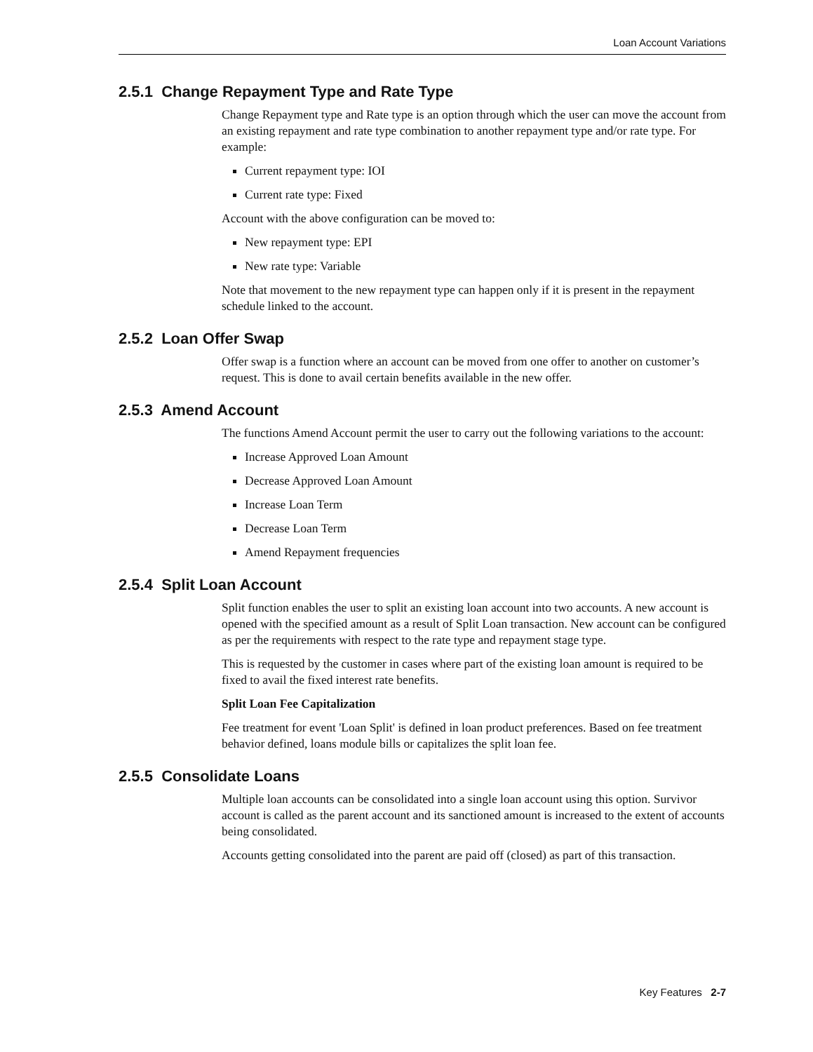Loan Account Variations
2.5.1 Change Repayment Type and Rate Type
Change Repayment type and Rate type is an option through which the user can move the account from an existing repayment and rate type combination to another repayment type and/or rate type. For example:
Current repayment type: IOI
Current rate type: Fixed
Account with the above configuration can be moved to:
New repayment type: EPI
New rate type: Variable
Note that movement to the new repayment type can happen only if it is present in the repayment schedule linked to the account.
2.5.2 Loan Offer Swap
Offer swap is a function where an account can be moved from one offer to another on customer’s request. This is done to avail certain benefits available in the new offer.
2.5.3 Amend Account
The functions Amend Account permit the user to carry out the following variations to the account:
Increase Approved Loan Amount
Decrease Approved Loan Amount
Increase Loan Term
Decrease Loan Term
Amend Repayment frequencies
2.5.4 Split Loan Account
Split function enables the user to split an existing loan account into two accounts. A new account is opened with the specified amount as a result of Split Loan transaction. New account can be configured as per the requirements with respect to the rate type and repayment stage type.
This is requested by the customer in cases where part of the existing loan amount is required to be fixed to avail the fixed interest rate benefits.
Split Loan Fee Capitalization
Fee treatment for event 'Loan Split' is defined in loan product preferences. Based on fee treatment behavior defined, loans module bills or capitalizes the split loan fee.
2.5.5 Consolidate Loans
Multiple loan accounts can be consolidated into a single loan account using this option. Survivor account is called as the parent account and its sanctioned amount is increased to the extent of accounts being consolidated.
Accounts getting consolidated into the parent are paid off (closed) as part of this transaction.
Key Features 2-7